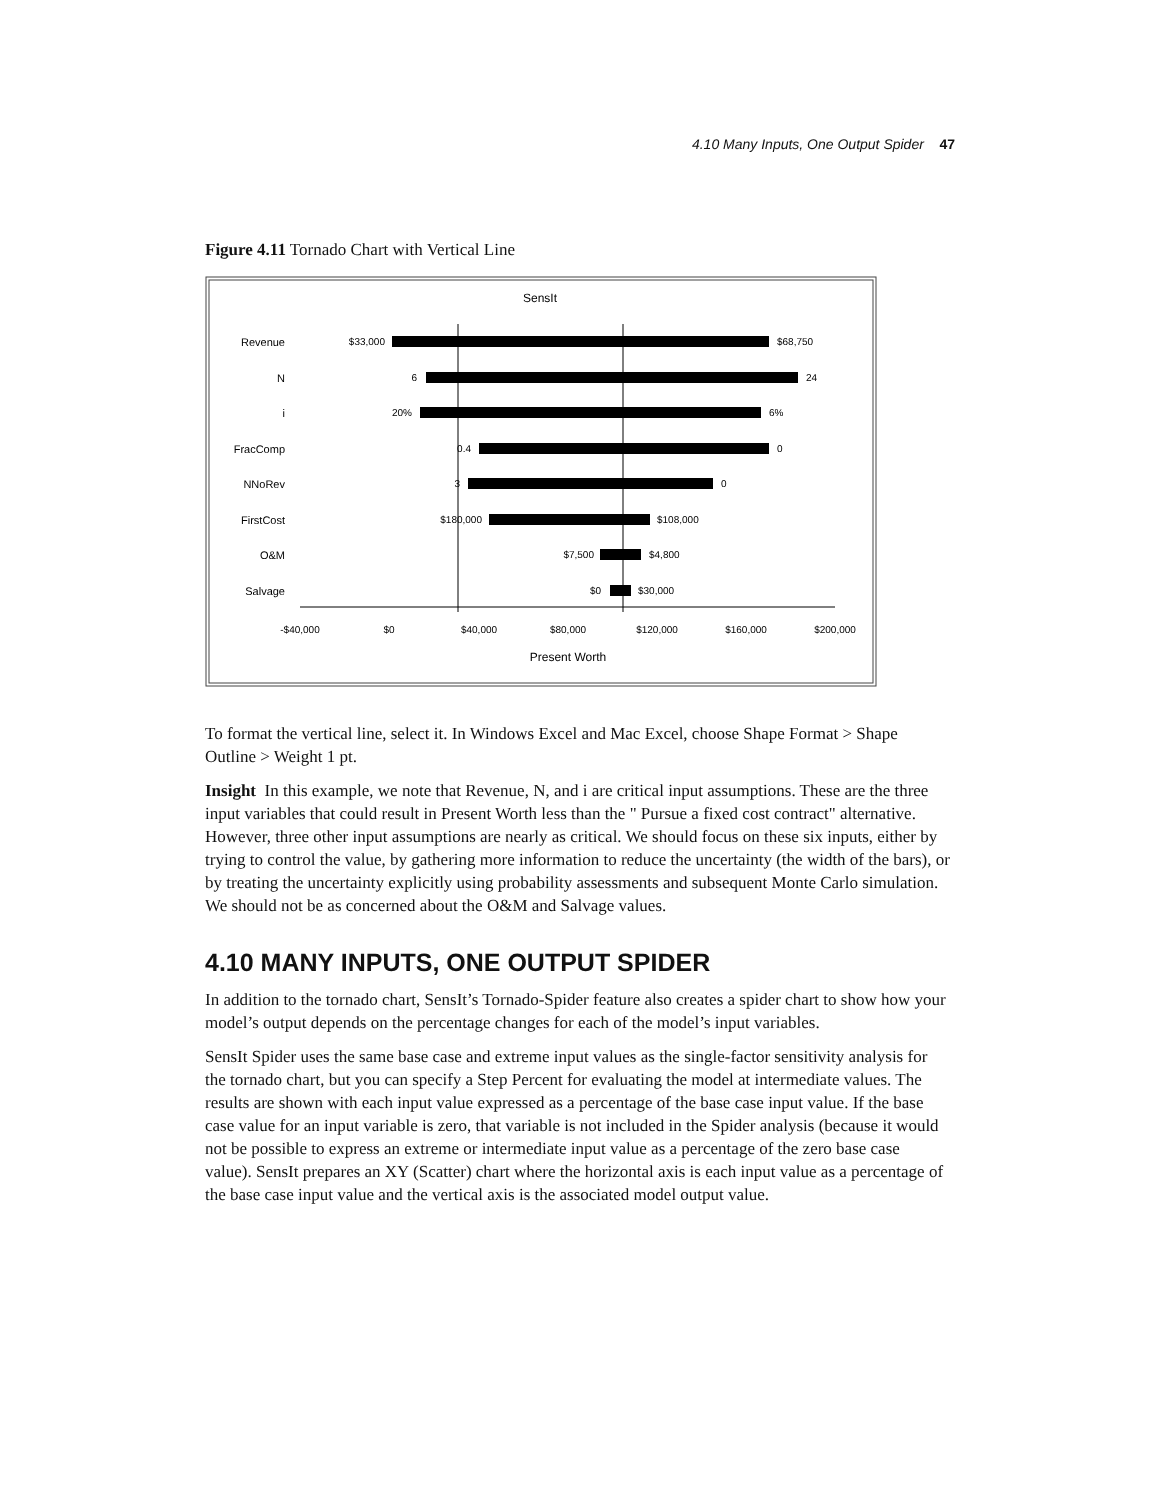4.10 Many Inputs, One Output Spider 47
Figure 4.11 Tornado Chart with Vertical Line
SensIt
Revenue
N
i
FracComp
NNoRev
FirstCost
O&M
Salvage
$33,000
$68,750
6
24
20%
6%
0.4
0
3
0
$180,000
$108,000
$7,500
$4,800
$0
$30,000
-$40,000
$0
$40,000
$80,000
$120,000
$160,000
$200,000
Present Worth
To format the vertical line, select it. In Windows Excel and Mac Excel, choose Shape Format > Shape Outline > Weight 1 pt.
Insight In this example, we note that Revenue, N, and i are critical input assumptions. These are the three input variables that could result in Present Worth less than the " Pursue a fixed cost contract" alternative. However, three other input assumptions are nearly as critical. We should focus on these six inputs, either by trying to control the value, by gathering more information to reduce the uncertainty (the width of the bars), or by treating the uncertainty explicitly using probability assessments and subsequent Monte Carlo simulation. We should not be as concerned about the O&M and Salvage values.
4.10 MANY INPUTS, ONE OUTPUT SPIDER
In addition to the tornado chart, SensIt’s Tornado-Spider feature also creates a spider chart to show how your model’s output depends on the percentage changes for each of the model’s input variables.
SensIt Spider uses the same base case and extreme input values as the single-factor sensitivity analysis for the tornado chart, but you can specify a Step Percent for evaluating the model at intermediate values. The results are shown with each input value expressed as a percentage of the base case input value. If the base case value for an input variable is zero, that variable is not included in the Spider analysis (because it would not be possible to express an extreme or intermediate input value as a percentage of the zero base case value). SensIt prepares an XY (Scatter) chart where the horizontal axis is each input value as a percentage of the base case input value and the vertical axis is the associated model output value.